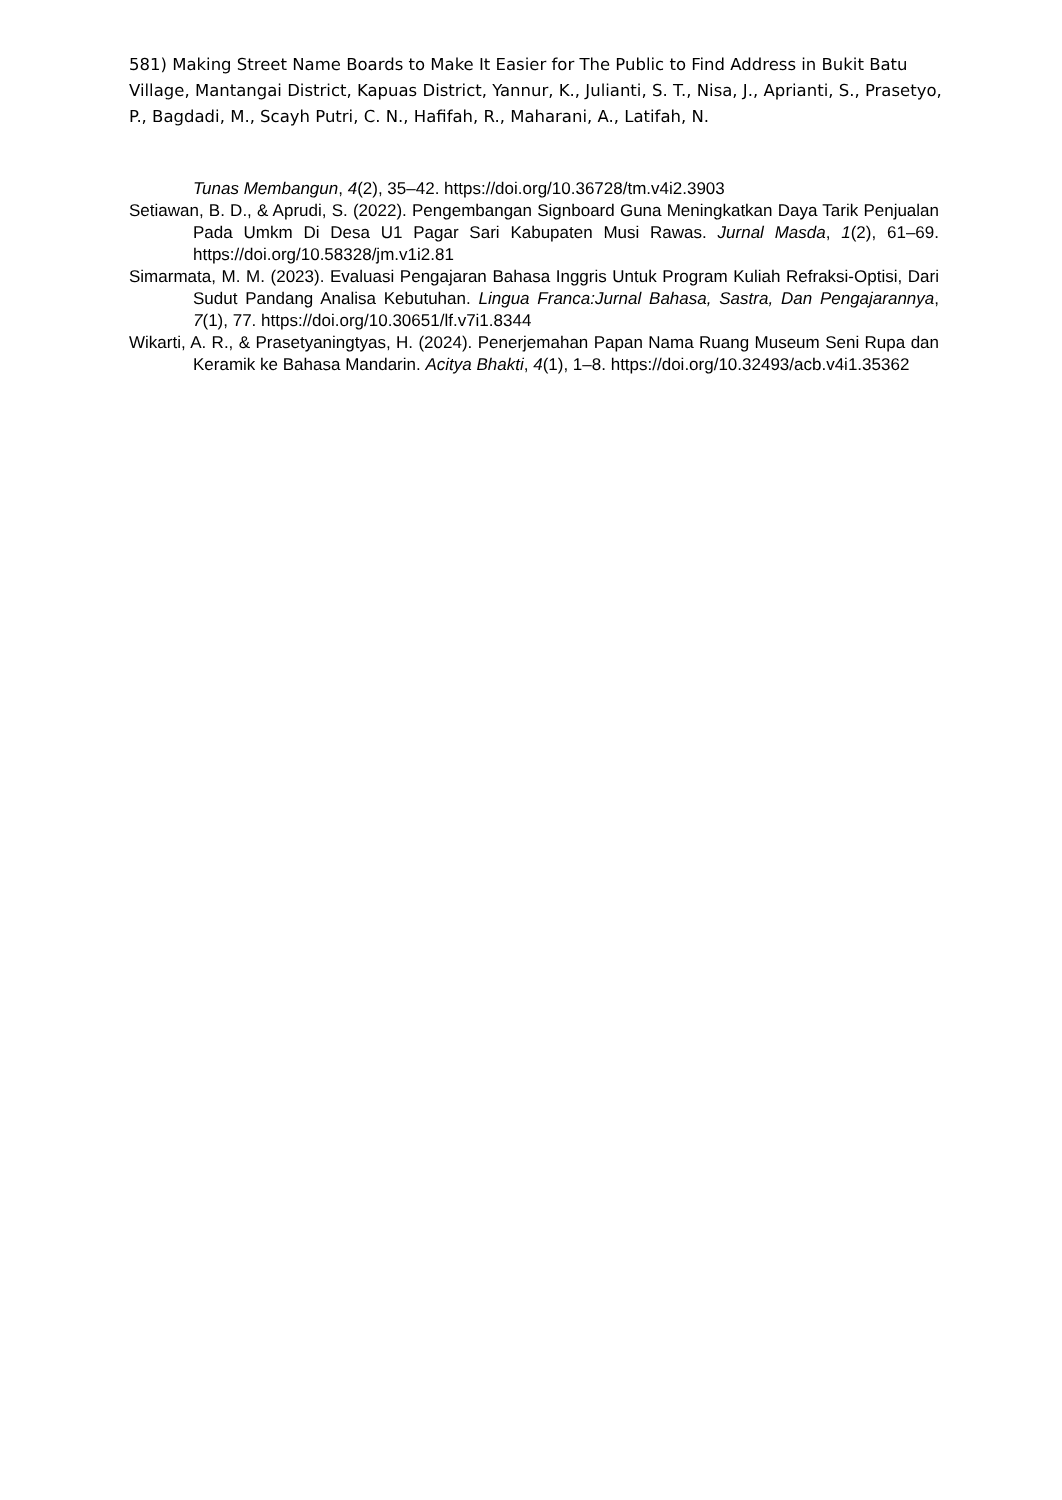581) Making Street Name Boards to Make It Easier for The Public to Find Address in Bukit Batu Village, Mantangai District, Kapuas District, Yannur, K., Julianti, S. T., Nisa, J., Aprianti, S., Prasetyo, P., Bagdadi, M., Scayh Putri, C. N., Hafifah, R., Maharani, A., Latifah, N.
Tunas Membangun, 4(2), 35–42. https://doi.org/10.36728/tm.v4i2.3903
Setiawan, B. D., & Aprudi, S. (2022). Pengembangan Signboard Guna Meningkatkan Daya Tarik Penjualan Pada Umkm Di Desa U1 Pagar Sari Kabupaten Musi Rawas. Jurnal Masda, 1(2), 61–69. https://doi.org/10.58328/jm.v1i2.81
Simarmata, M. M. (2023). Evaluasi Pengajaran Bahasa Inggris Untuk Program Kuliah Refraksi-Optisi, Dari Sudut Pandang Analisa Kebutuhan. Lingua Franca:Jurnal Bahasa, Sastra, Dan Pengajarannya, 7(1), 77. https://doi.org/10.30651/lf.v7i1.8344
Wikarti, A. R., & Prasetyaningtyas, H. (2024). Penerjemahan Papan Nama Ruang Museum Seni Rupa dan Keramik ke Bahasa Mandarin. Acitya Bhakti, 4(1), 1–8. https://doi.org/10.32493/acb.v4i1.35362